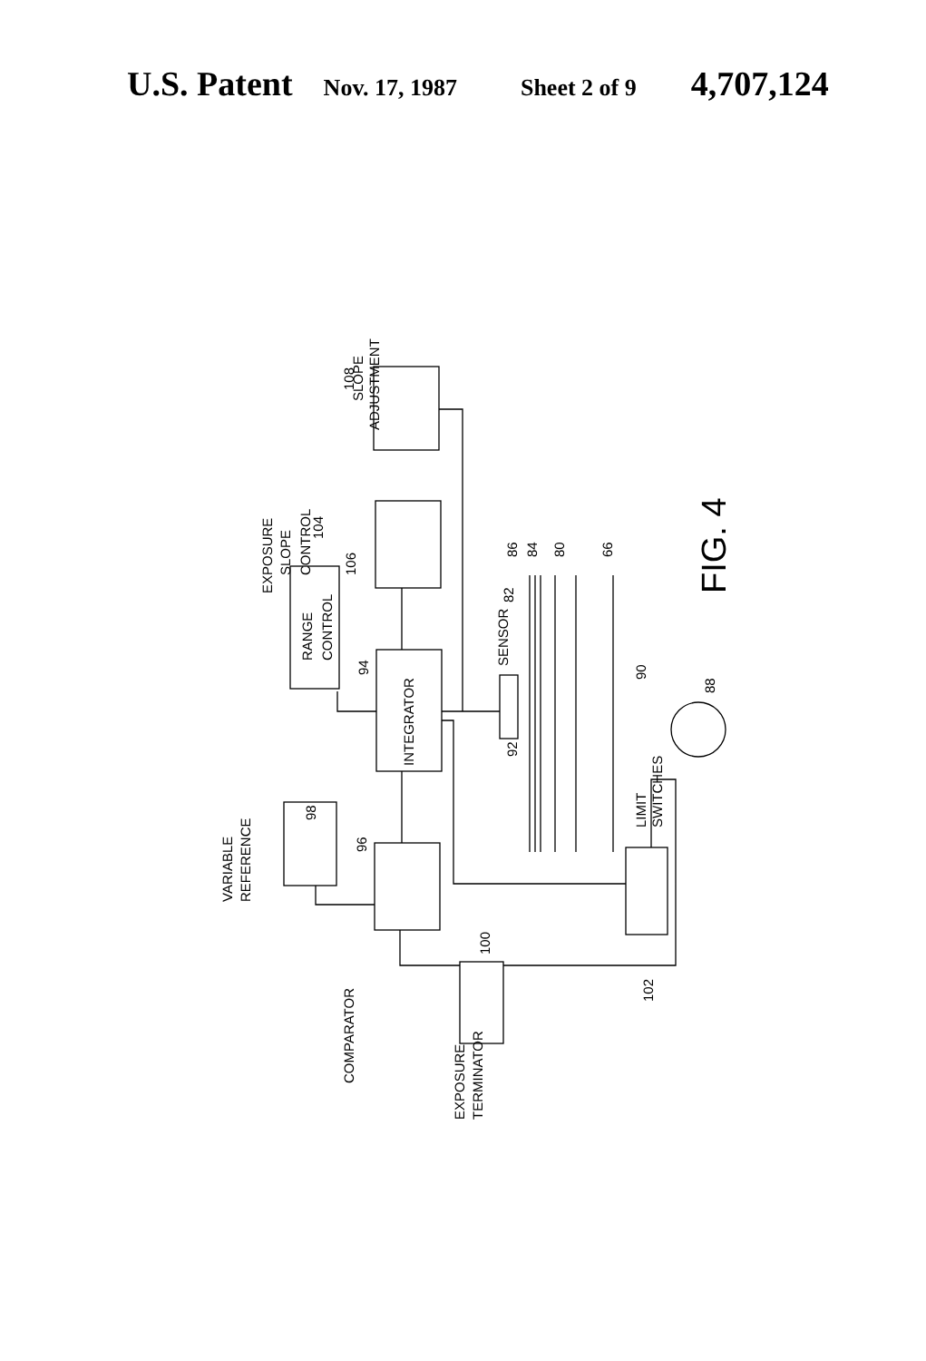U.S. Patent Nov. 17, 1987 Sheet 2 of 9 4,707,124
SLOPE
ADJUSTMENT
108
EXPOSURE
SLOPE
CONTROL
106
104
RANGE
CONTROL
94
INTEGRATOR
SENSOR
92
82
86
84
80
66
FIG. 4
90
88
LIMIT
SWITCHES
102
98
VARIABLE
REFERENCE
96
COMPARATOR
100
EXPOSURE
TERMINATOR